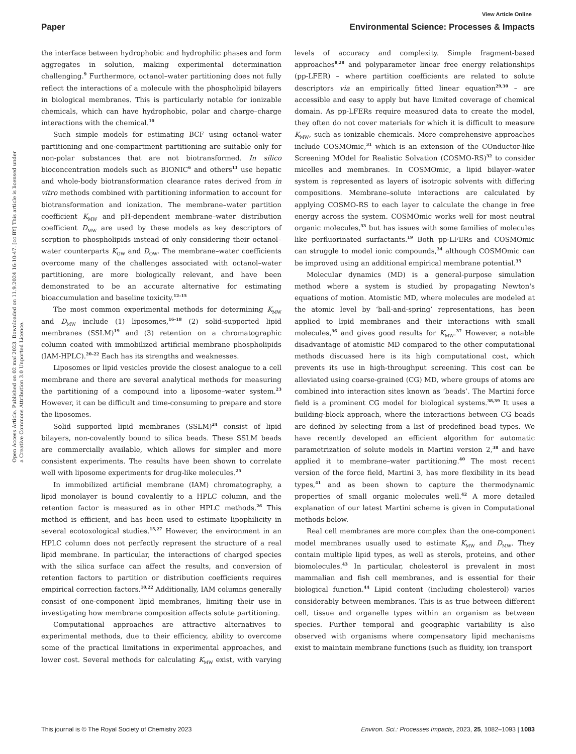View Article Online
Paper Environmental Science: Processes & Impacts
Open Access Article. Published on 02 maí 2023. Downloaded on 11.9.2024 16:10:47. [cc BY] This article is licensed under a Creative Commons Attribution 3.0 Unported Licence.
the interface between hydrophobic and hydrophilic phases and form aggregates in solution, making experimental determination challenging.<sup>9</sup> Furthermore, octanol–water partitioning does not fully reflect the interactions of a molecule with the phospholipid bilayers in biological membranes. This is particularly notable for ionizable chemicals, which can have hydrophobic, polar and charge–charge interactions with the chemical.<sup>10</sup>
Such simple models for estimating BCF using octanol–water partitioning and one-compartment partitioning are suitable only for non-polar substances that are not biotransformed. In silico bioconcentration models such as BIONIC<sup>6</sup> and others<sup>11</sup> use hepatic and whole-body biotransformation clearance rates derived from in vitro methods combined with partitioning information to account for biotransformation and ionization. The membrane–water partition coefficient K<sub>MW</sub> and pH-dependent membrane–water distribution coefficient D<sub>MW</sub> are used by these models as key descriptors of sorption to phospholipids instead of only considering their octanol–water counterparts K<sub>OW</sub> and D<sub>OW</sub>. The membrane–water coefficients overcome many of the challenges associated with octanol–water partitioning, are more biologically relevant, and have been demonstrated to be an accurate alternative for estimating bioaccumulation and baseline toxicity.<sup>12–15</sup>
The most common experimental methods for determining K<sub>MW</sub> and D<sub>MW</sub> include (1) liposomes,<sup>16–18</sup> (2) solid-supported lipid membranes (SSLM)<sup>19</sup> and (3) retention on a chromatographic column coated with immobilized artificial membrane phospholipids (IAM-HPLC).<sup>20–22</sup> Each has its strengths and weaknesses.
Liposomes or lipid vesicles provide the closest analogue to a cell membrane and there are several analytical methods for measuring the partitioning of a compound into a liposome–water system.<sup>23</sup> However, it can be difficult and time-consuming to prepare and store the liposomes.
Solid supported lipid membranes (SSLM)<sup>24</sup> consist of lipid bilayers, non-covalently bound to silica beads. These SSLM beads are commercially available, which allows for simpler and more consistent experiments. The results have been shown to correlate well with liposome experiments for drug-like molecules.<sup>25</sup>
In immobilized artificial membrane (IAM) chromatography, a lipid monolayer is bound covalently to a HPLC column, and the retention factor is measured as in other HPLC methods.<sup>26</sup> This method is efficient, and has been used to estimate lipophilicity in several ecotoxological studies.<sup>15,27</sup> However, the environment in an HPLC column does not perfectly represent the structure of a real lipid membrane. In particular, the interactions of charged species with the silica surface can affect the results, and conversion of retention factors to partition or distribution coefficients requires empirical correction factors.<sup>10,22</sup> Additionally, IAM columns generally consist of one-component lipid membranes, limiting their use in investigating how membrane composition affects solute partitioning.
Computational approaches are attractive alternatives to experimental methods, due to their efficiency, ability to overcome some of the practical limitations in experimental approaches, and lower cost. Several methods for calculating K<sub>MW</sub> exist, with varying levels of accuracy and complexity. Simple fragment-based approaches<sup>8,28</sup> and polyparameter linear free energy relationships (pp-LFER) – where partition coefficients are related to solute descriptors via an empirically fitted linear equation<sup>29,30</sup> – are accessible and easy to apply but have limited coverage of chemical domain. As pp-LFERs require measured data to create the model, they often do not cover materials for which it is difficult to measure K<sub>MW</sub>, such as ionizable chemicals. More comprehensive approaches include COSMOmic,<sup>31</sup> which is an extension of the COnductor-like Screening MOdel for Realistic Solvation (COSMO-RS)<sup>32</sup> to consider micelles and membranes. In COSMOmic, a lipid bilayer–water system is represented as layers of isotropic solvents with differing compositions. Membrane–solute interactions are calculated by applying COSMO-RS to each layer to calculate the change in free energy across the system. COSMOmic works well for most neutral organic molecules,<sup>33</sup> but has issues with some families of molecules like perfluorinated surfactants.<sup>19</sup> Both pp-LFERs and COSMOmic can struggle to model ionic compounds,<sup>34</sup> although COSMOmic can be improved using an additional empirical membrane potential.<sup>35</sup>
Molecular dynamics (MD) is a general-purpose simulation method where a system is studied by propagating Newton's equations of motion. Atomistic MD, where molecules are modeled at the atomic level by ‘ball-and-spring’ representations, has been applied to lipid membranes and their interactions with small molecules,<sup>36</sup> and gives good results for K<sub>MW</sub>.<sup>37</sup> However, a notable disadvantage of atomistic MD compared to the other computational methods discussed here is its high computational cost, which prevents its use in high-throughput screening. This cost can be alleviated using coarse-grained (CG) MD, where groups of atoms are combined into interaction sites known as ‘beads’. The Martini force field is a prominent CG model for biological systems.<sup>38,39</sup> It uses a building-block approach, where the interactions between CG beads are defined by selecting from a list of predefined bead types. We have recently developed an efficient algorithm for automatic parametrization of solute models in Martini version 2,<sup>38</sup> and have applied it to membrane–water partitioning.<sup>40</sup> The most recent version of the force field, Martini 3, has more flexibility in its bead types,<sup>41</sup> and as been shown to capture the thermodynamic properties of small organic molecules well.<sup>42</sup> A more detailed explanation of our latest Martini scheme is given in Computational methods below.
Real cell membranes are more complex than the one-component model membranes usually used to estimate K<sub>MW</sub> and D<sub>MW</sub>. They contain multiple lipid types, as well as sterols, proteins, and other biomolecules.<sup>43</sup> In particular, cholesterol is prevalent in most mammalian and fish cell membranes, and is essential for their biological function.<sup>44</sup> Lipid content (including cholesterol) varies considerably between membranes. This is as true between different cell, tissue and organelle types within an organism as between species. Further temporal and geographic variability is also observed with organisms where compensatory lipid mechanisms exist to maintain membrane functions (such as fluidity, ion transport
This journal is © The Royal Society of Chemistry 2023 Environ. Sci.: Processes Impacts, 2023, 25, 1082–1093 | 1083